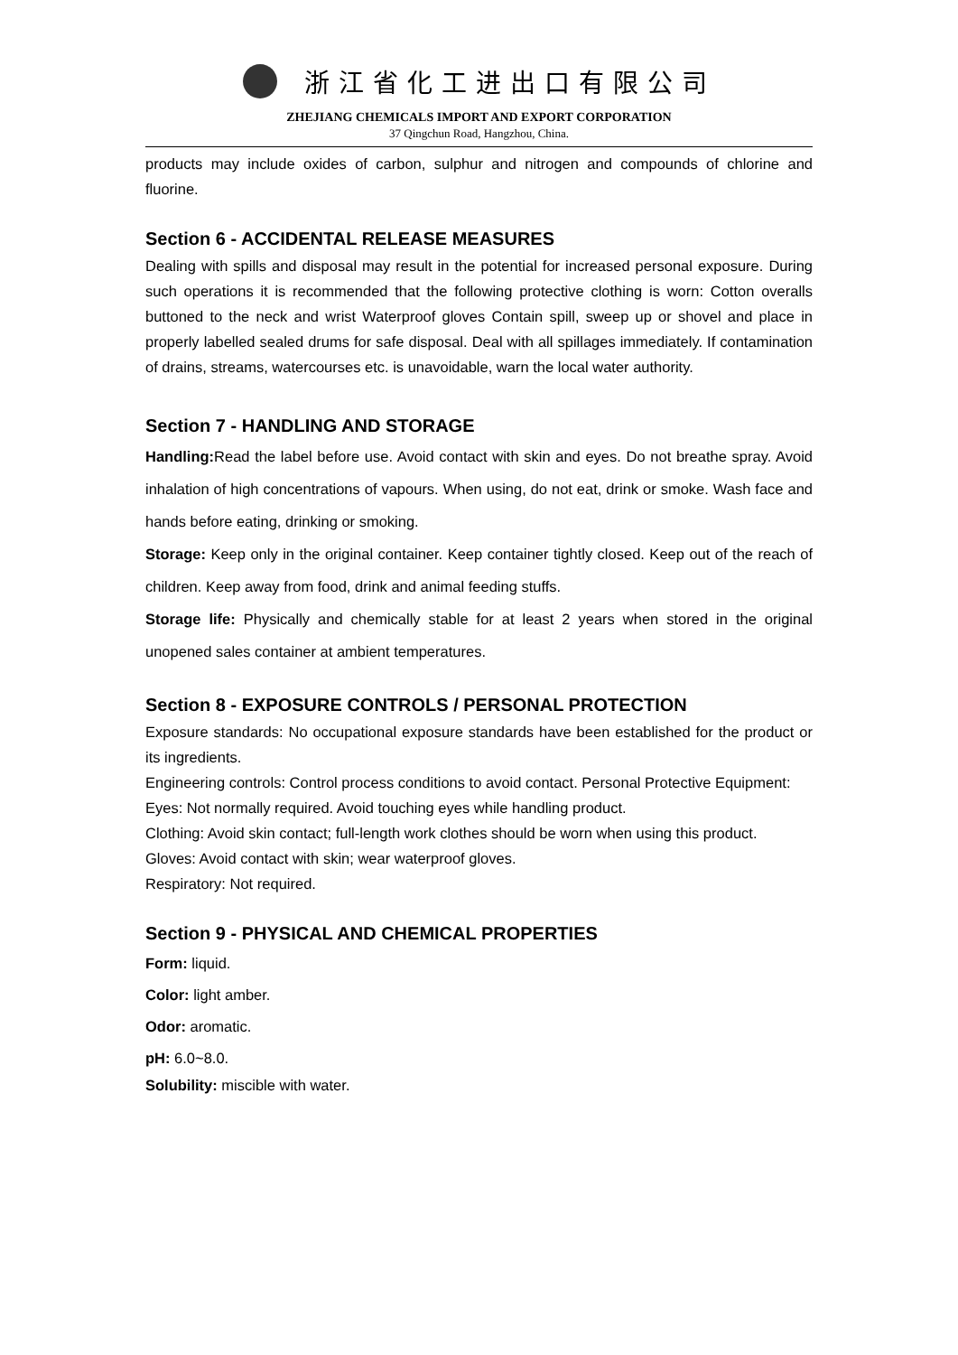浙江省化工进出口有限公司
ZHEJIANG CHEMICALS IMPORT AND EXPORT CORPORATION
37 Qingchun Road, Hangzhou, China.
products may include oxides of carbon, sulphur and nitrogen and compounds of chlorine and fluorine.
Section 6 - ACCIDENTAL RELEASE MEASURES
Dealing with spills and disposal may result in the potential for increased personal exposure. During such operations it is recommended that the following protective clothing is worn: Cotton overalls buttoned to the neck and wrist Waterproof gloves Contain spill, sweep up or shovel and place in properly labelled sealed drums for safe disposal. Deal with all spillages immediately. If contamination of drains, streams, watercourses etc. is unavoidable, warn the local water authority.
Section 7 - HANDLING AND STORAGE
Handling: Read the label before use. Avoid contact with skin and eyes. Do not breathe spray. Avoid inhalation of high concentrations of vapours. When using, do not eat, drink or smoke. Wash face and hands before eating, drinking or smoking.
Storage: Keep only in the original container. Keep container tightly closed. Keep out of the reach of children. Keep away from food, drink and animal feeding stuffs.
Storage life: Physically and chemically stable for at least 2 years when stored in the original unopened sales container at ambient temperatures.
Section 8 - EXPOSURE CONTROLS / PERSONAL PROTECTION
Exposure standards: No occupational exposure standards have been established for the product or its ingredients.
Engineering controls: Control process conditions to avoid contact. Personal Protective Equipment:
Eyes: Not normally required. Avoid touching eyes while handling product.
Clothing: Avoid skin contact; full-length work clothes should be worn when using this product.
Gloves: Avoid contact with skin; wear waterproof gloves.
Respiratory: Not required.
Section 9 - PHYSICAL AND CHEMICAL PROPERTIES
Form: liquid.
Color: light amber.
Odor: aromatic.
pH: 6.0~8.0.
Solubility: miscible with water.